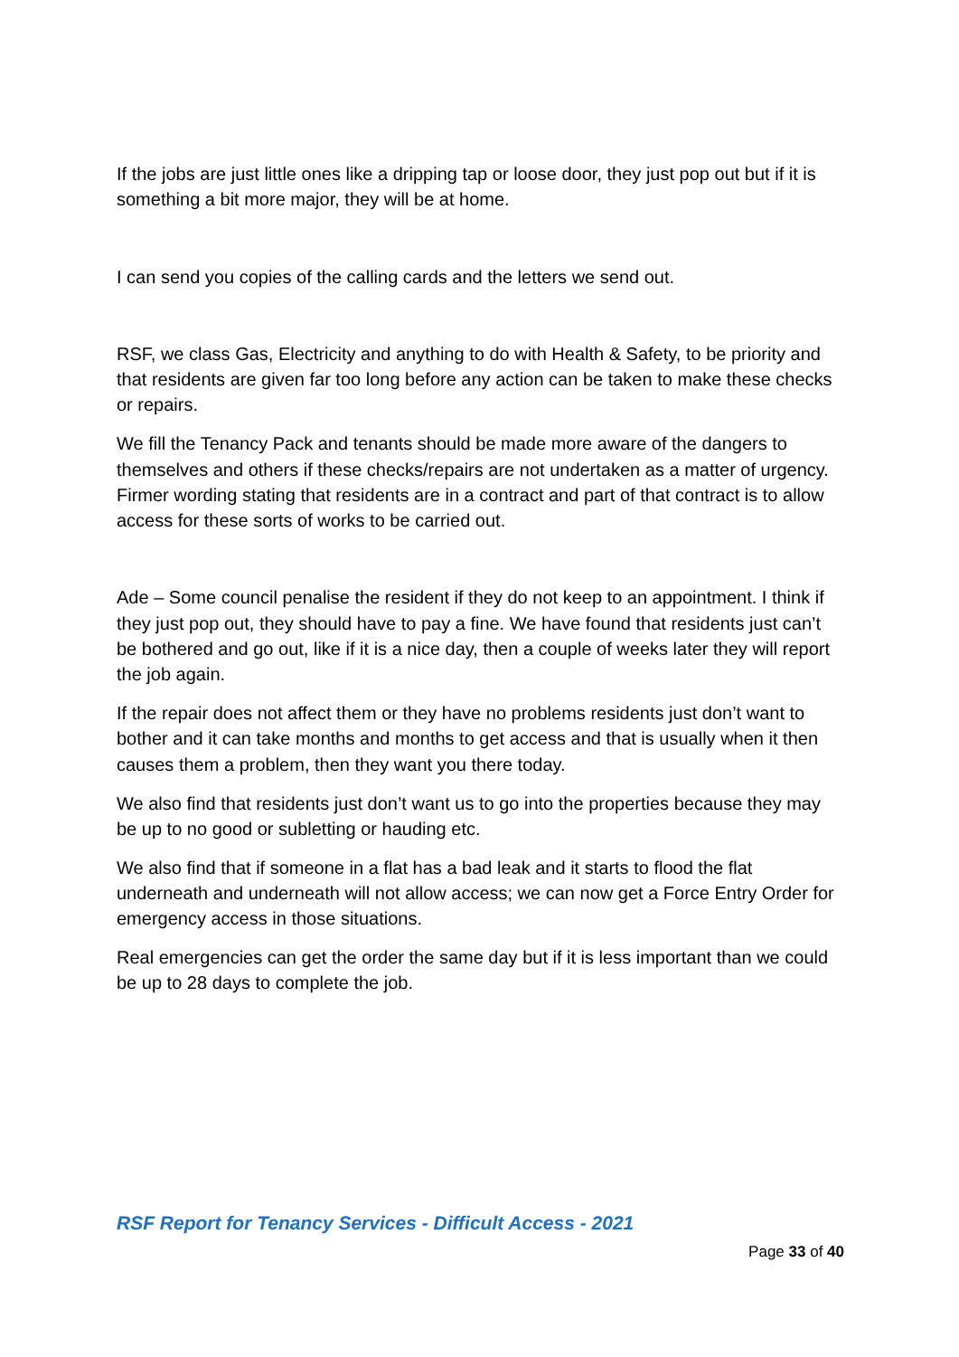If the jobs are just little ones like a dripping tap or loose door, they just pop out but if it is something a bit more major, they will be at home.
I can send you copies of the calling cards and the letters we send out.
RSF, we class Gas, Electricity and anything to do with Health & Safety, to be priority and that residents are given far too long before any action can be taken to make these checks or repairs.
We fill the Tenancy Pack and tenants should be made more aware of the dangers to themselves and others if these checks/repairs are not undertaken as a matter of urgency. Firmer wording stating that residents are in a contract and part of that contract is to allow access for these sorts of works to be carried out.
Ade – Some council penalise the resident if they do not keep to an appointment. I think if they just pop out, they should have to pay a fine. We have found that residents just can’t be bothered and go out, like if it is a nice day, then a couple of weeks later they will report the job again.
If the repair does not affect them or they have no problems residents just don’t want to bother and it can take months and months to get access and that is usually when it then causes them a problem, then they want you there today.
We also find that residents just don’t want us to go into the properties because they may be up to no good or subletting or hauding etc.
We also find that if someone in a flat has a bad leak and it starts to flood the flat underneath and underneath will not allow access; we can now get a Force Entry Order for emergency access in those situations.
Real emergencies can get the order the same day but if it is less important than we could be up to 28 days to complete the job.
RSF Report for Tenancy Services - Difficult Access - 2021
Page 33 of 40